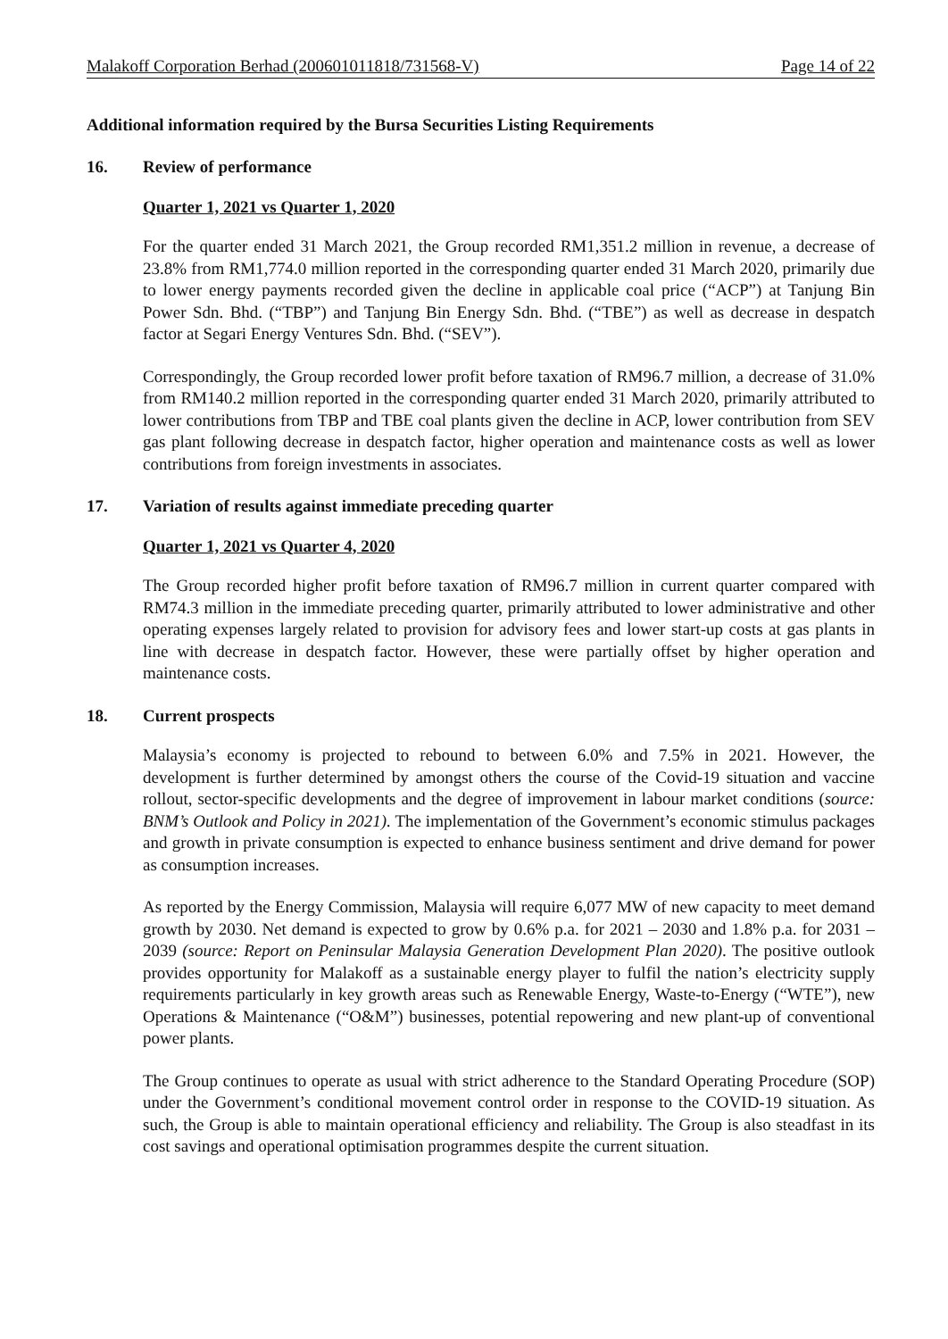Malakoff Corporation Berhad (200601011818/731568-V) Page 14 of 22
Additional information required by the Bursa Securities Listing Requirements
16. Review of performance
Quarter 1, 2021 vs Quarter 1, 2020
For the quarter ended 31 March 2021, the Group recorded RM1,351.2 million in revenue, a decrease of 23.8% from RM1,774.0 million reported in the corresponding quarter ended 31 March 2020, primarily due to lower energy payments recorded given the decline in applicable coal price (“ACP”) at Tanjung Bin Power Sdn. Bhd. (“TBP”) and Tanjung Bin Energy Sdn. Bhd. (“TBE”) as well as decrease in despatch factor at Segari Energy Ventures Sdn. Bhd. (“SEV”).
Correspondingly, the Group recorded lower profit before taxation of RM96.7 million, a decrease of 31.0% from RM140.2 million reported in the corresponding quarter ended 31 March 2020, primarily attributed to lower contributions from TBP and TBE coal plants given the decline in ACP, lower contribution from SEV gas plant following decrease in despatch factor, higher operation and maintenance costs as well as lower contributions from foreign investments in associates.
17. Variation of results against immediate preceding quarter
Quarter 1, 2021 vs Quarter 4, 2020
The Group recorded higher profit before taxation of RM96.7 million in current quarter compared with RM74.3 million in the immediate preceding quarter, primarily attributed to lower administrative and other operating expenses largely related to provision for advisory fees and lower start-up costs at gas plants in line with decrease in despatch factor. However, these were partially offset by higher operation and maintenance costs.
18. Current prospects
Malaysia’s economy is projected to rebound to between 6.0% and 7.5% in 2021. However, the development is further determined by amongst others the course of the Covid-19 situation and vaccine rollout, sector-specific developments and the degree of improvement in labour market conditions (source: BNM’s Outlook and Policy in 2021). The implementation of the Government’s economic stimulus packages and growth in private consumption is expected to enhance business sentiment and drive demand for power as consumption increases.
As reported by the Energy Commission, Malaysia will require 6,077 MW of new capacity to meet demand growth by 2030. Net demand is expected to grow by 0.6% p.a. for 2021 – 2030 and 1.8% p.a. for 2031 – 2039 (source: Report on Peninsular Malaysia Generation Development Plan 2020). The positive outlook provides opportunity for Malakoff as a sustainable energy player to fulfil the nation’s electricity supply requirements particularly in key growth areas such as Renewable Energy, Waste-to-Energy (“WTE”), new Operations & Maintenance (“O&M”) businesses, potential repowering and new plant-up of conventional power plants.
The Group continues to operate as usual with strict adherence to the Standard Operating Procedure (SOP) under the Government’s conditional movement control order in response to the COVID-19 situation. As such, the Group is able to maintain operational efficiency and reliability. The Group is also steadfast in its cost savings and operational optimisation programmes despite the current situation.